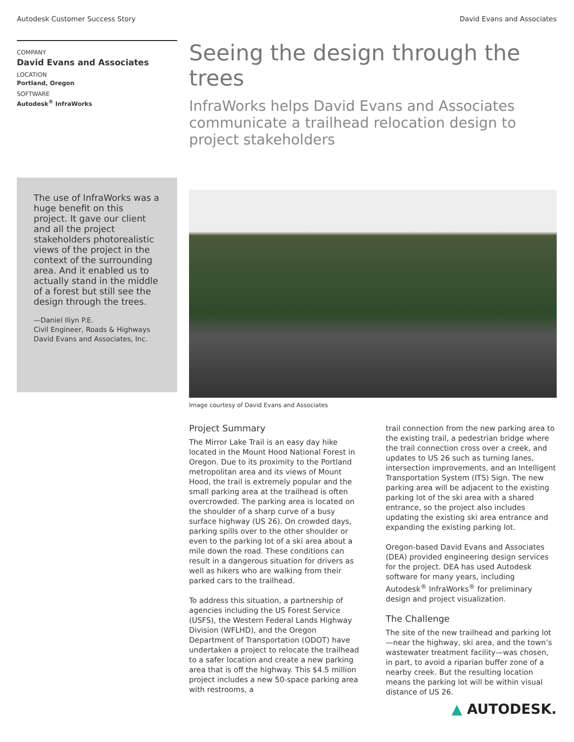Autodesk Customer Success Story David Evans and Associates
COMPANY
David Evans and Associates
LOCATION
Portland, Oregon
SOFTWARE
Autodesk<sup>®</sup> InfraWorks
Seeing the design through the trees
InfraWorks helps David Evans and Associates communicate a trailhead relocation design to project stakeholders
The use of InfraWorks was a huge benefit on this project. It gave our client and all the project stakeholders photorealistic views of the project in the context of the surrounding area. And it enabled us to actually stand in the middle of a forest but still see the design through the trees.
—Daniel Iliyn P.E.
Civil Engineer, Roads & Highways
David Evans and Associates, Inc.
Image courtesy of David Evans and Associates
Project Summary
The Mirror Lake Trail is an easy day hike located in the Mount Hood National Forest in Oregon. Due to its proximity to the Portland metropolitan area and its views of Mount Hood, the trail is extremely popular and the small parking area at the trailhead is often overcrowded. The parking area is located on the shoulder of a sharp curve of a busy surface highway (US 26). On crowded days, parking spills over to the other shoulder or even to the parking lot of a ski area about a mile down the road. These conditions can result in a dangerous situation for drivers as well as hikers who are walking from their parked cars to the trailhead.
To address this situation, a partnership of agencies including the US Forest Service (USFS), the Western Federal Lands Highway Division (WFLHD), and the Oregon Department of Transportation (ODOT) have undertaken a project to relocate the trailhead to a safer location and create a new parking area that is off the highway. This $4.5 million project includes a new 50-space parking area with restrooms, a
trail connection from the new parking area to the existing trail, a pedestrian bridge where the trail connection cross over a creek, and updates to US 26 such as turning lanes, intersection improvements, and an Intelligent Transportation System (ITS) Sign. The new parking area will be adjacent to the existing parking lot of the ski area with a shared entrance, so the project also includes updating the existing ski area entrance and expanding the existing parking lot.
Oregon-based David Evans and Associates (DEA) provided engineering design services for the project. DEA has used Autodesk software for many years, including Autodesk<sup>®</sup> InfraWorks<sup>®</sup> for preliminary design and project visualization.
The Challenge
The site of the new trailhead and parking lot—near the highway, ski area, and the town’s wastewater treatment facility—was chosen, in part, to avoid a riparian buffer zone of a nearby creek. But the resulting location means the parking lot will be within visual distance of US 26.
▲ AUTODESK.